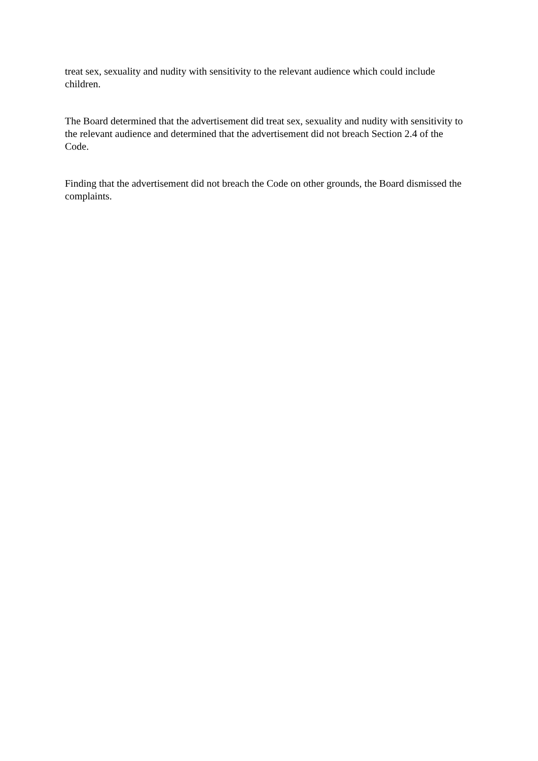treat sex, sexuality and nudity with sensitivity to the relevant audience which could include children.
The Board determined that the advertisement did treat sex, sexuality and nudity with sensitivity to the relevant audience and determined that the advertisement did not breach Section 2.4 of the Code.
Finding that the advertisement did not breach the Code on other grounds, the Board dismissed the complaints.